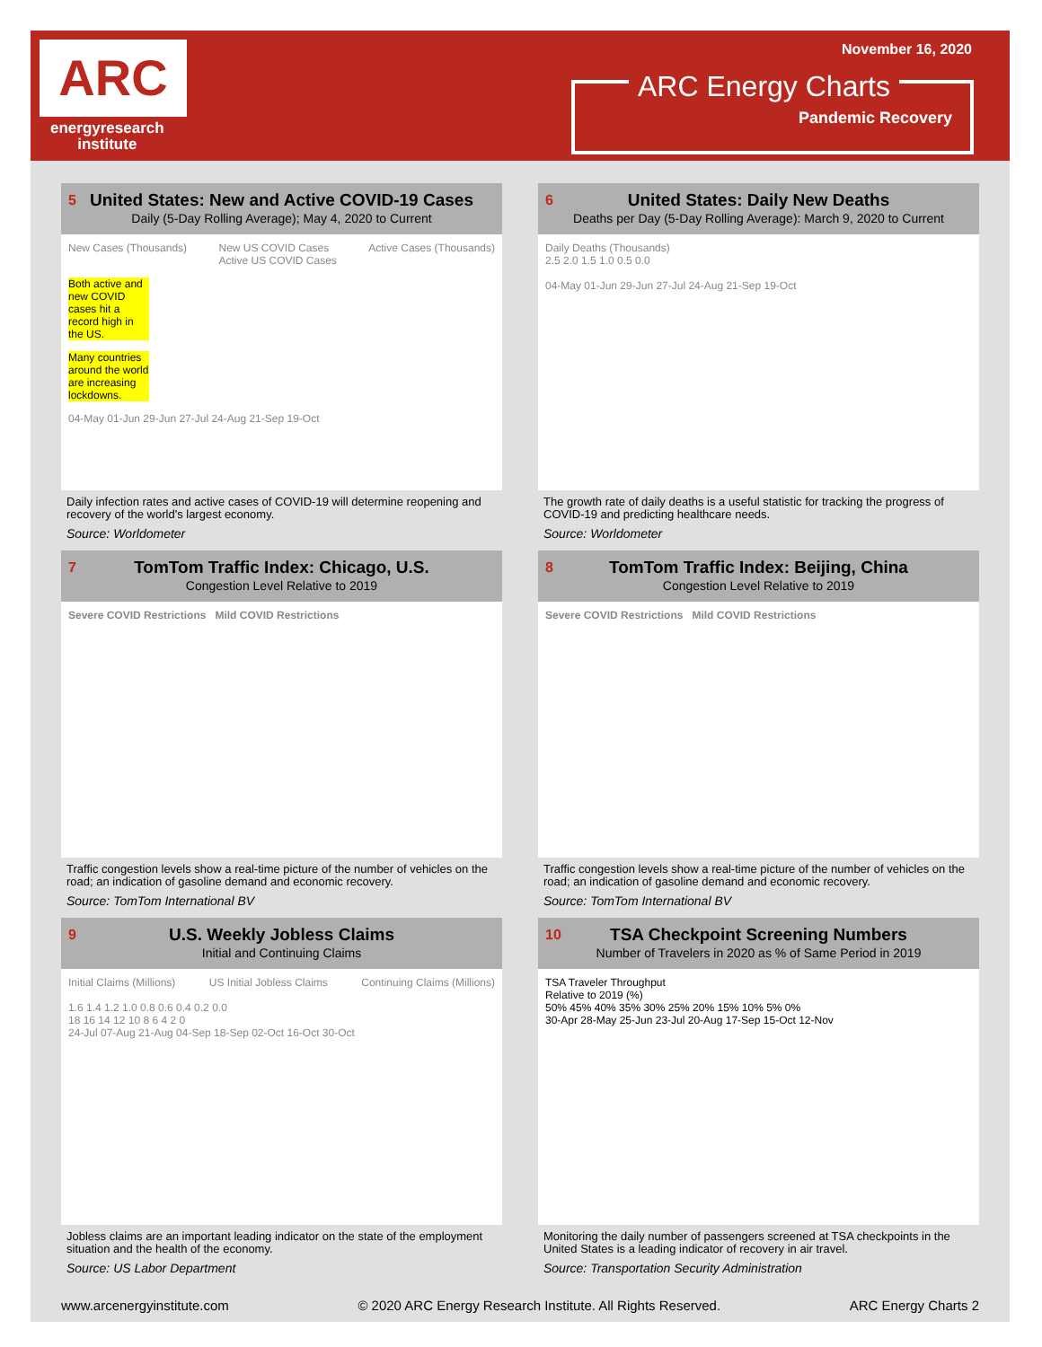ARC
energyresearch
institute
November 16, 2020
ARC Energy Charts
Pandemic Recovery
5 United States: New and Active COVID-19 Cases
Daily (5-Day Rolling Average); May 4, 2020 to Current
New Cases (Thousands) New US COVID Cases
Active US COVID Cases Active Cases (Thousands)
Both active and new COVID cases hit a record high in the US.
Many countries around the world are increasing lockdowns.
04-May 01-Jun 29-Jun 27-Jul 24-Aug 21-Sep 19-Oct
Daily infection rates and active cases of COVID-19 will determine reopening and recovery of the world's largest economy.
Source: Worldometer
6 United States: Daily New Deaths
Deaths per Day (5-Day Rolling Average): March 9, 2020 to Current
Daily Deaths (Thousands)
2.5 2.0 1.5 1.0 0.5 0.0
04-May 01-Jun 29-Jun 27-Jul 24-Aug 21-Sep 19-Oct
The growth rate of daily deaths is a useful statistic for tracking the progress of COVID-19 and predicting healthcare needs.
Source: Worldometer
7 TomTom Traffic Index: Chicago, U.S.
Congestion Level Relative to 2019
Severe COVID Restrictions Mild COVID Restrictions
Traffic congestion levels show a real-time picture of the number of vehicles on the road; an indication of gasoline demand and economic recovery.
Source: TomTom International BV
8 TomTom Traffic Index: Beijing, China
Congestion Level Relative to 2019
Severe COVID Restrictions Mild COVID Restrictions
Traffic congestion levels show a real-time picture of the number of vehicles on the road; an indication of gasoline demand and economic recovery.
Source: TomTom International BV
9 U.S. Weekly Jobless Claims
Initial and Continuing Claims
Initial Claims (Millions) US Initial Jobless Claims Continuing Claims (Millions)
1.6 1.4 1.2 1.0 0.8 0.6 0.4 0.2 0.0
18 16 14 12 10 8 6 4 2 0
24-Jul 07-Aug 21-Aug 04-Sep 18-Sep 02-Oct 16-Oct 30-Oct
Jobless claims are an important leading indicator on the state of the employment situation and the health of the economy.
Source: US Labor Department
10 TSA Checkpoint Screening Numbers
Number of Travelers in 2020 as % of Same Period in 2019
TSA Traveler Throughput
Relative to 2019 (%)
50% 45% 40% 35% 30% 25% 20% 15% 10% 5% 0%
30-Apr 28-May 25-Jun 23-Jul 20-Aug 17-Sep 15-Oct 12-Nov
Monitoring the daily number of passengers screened at TSA checkpoints in the United States is a leading indicator of recovery in air travel.
Source: Transportation Security Administration
www.arcenergyinstitute.com © 2020 ARC Energy Research Institute. All Rights Reserved. ARC Energy Charts 2